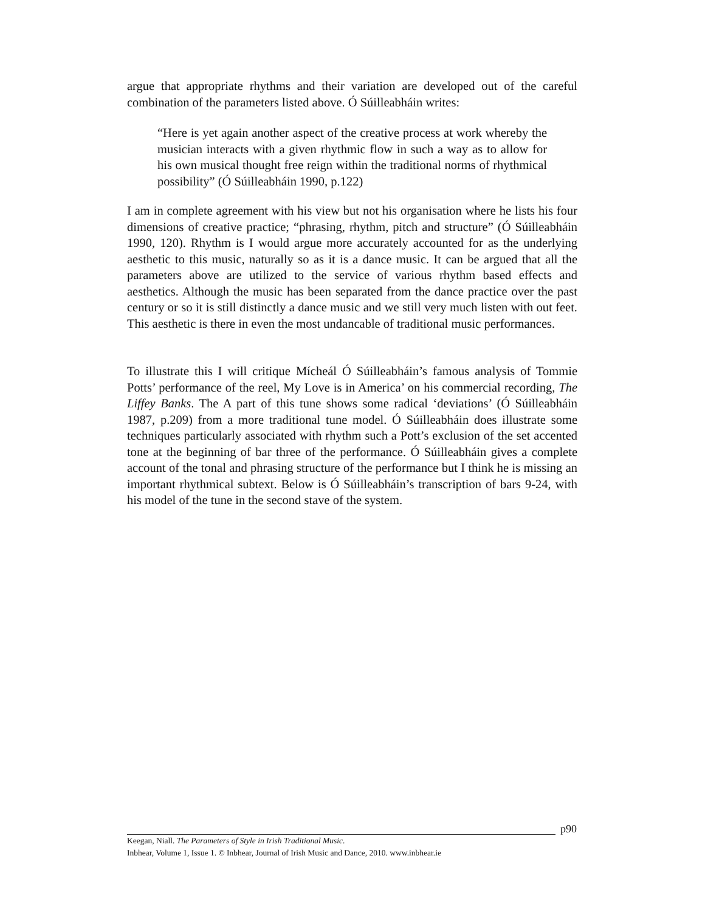argue that appropriate rhythms and their variation are developed out of the careful combination of the parameters listed above. Ó Súilleabháin writes:
“Here is yet again another aspect of the creative process at work whereby the musician interacts with a given rhythmic flow in such a way as to allow for his own musical thought free reign within the traditional norms of rhythmical possibility” (Ó Súilleabháin 1990, p.122)
I am in complete agreement with his view but not his organisation where he lists his four dimensions of creative practice; “phrasing, rhythm, pitch and structure” (Ó Súilleabháin 1990, 120). Rhythm is I would argue more accurately accounted for as the underlying aesthetic to this music, naturally so as it is a dance music. It can be argued that all the parameters above are utilized to the service of various rhythm based effects and aesthetics. Although the music has been separated from the dance practice over the past century or so it is still distinctly a dance music and we still very much listen with out feet. This aesthetic is there in even the most undancable of traditional music performances.
To illustrate this I will critique Mícheál Ó Súilleabháin’s famous analysis of Tommie Potts’ performance of the reel, My Love is in America’ on his commercial recording, The Liffey Banks. The A part of this tune shows some radical ‘deviations’ (Ó Súilleabháin 1987, p.209) from a more traditional tune model. Ó Súilleabháin does illustrate some techniques particularly associated with rhythm such a Pott’s exclusion of the set accented tone at the beginning of bar three of the performance. Ó Súilleabháin gives a complete account of the tonal and phrasing structure of the performance but I think he is missing an important rhythmical subtext. Below is Ó Súilleabháin’s transcription of bars 9-24, with his model of the tune in the second stave of the system.
p90
Keegan, Niall. The Parameters of Style in Irish Traditional Music.
Inbhear, Volume 1, Issue 1. © Inbhear, Journal of Irish Music and Dance, 2010. www.inbhear.ie